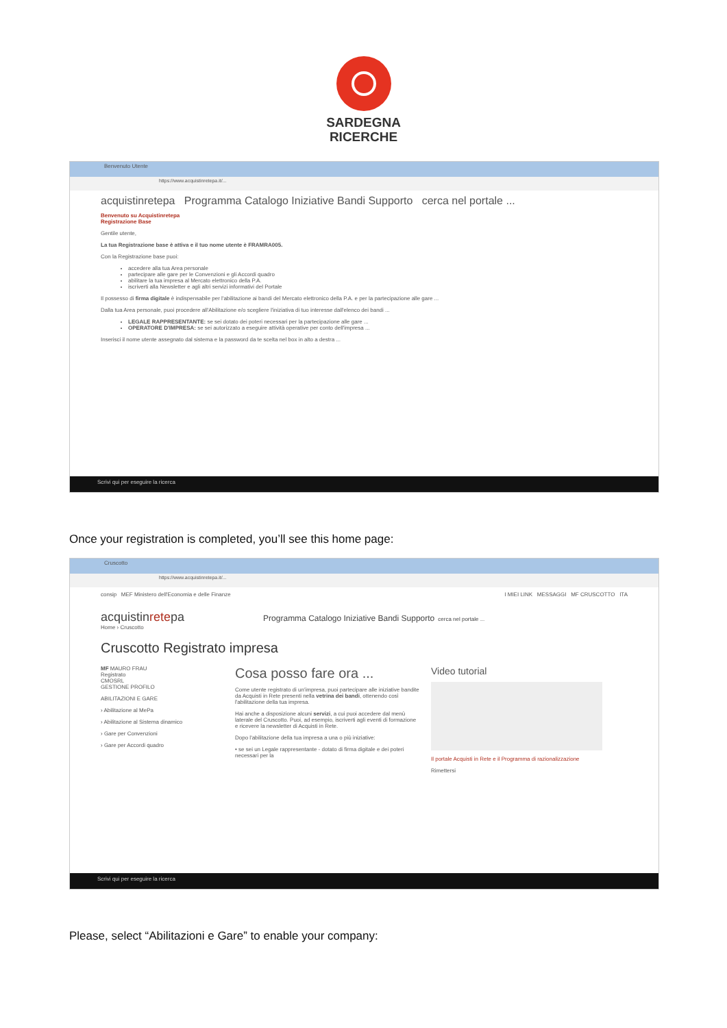SARDEGNA
RICERCHE
Benvenuto Utente
https://www.acquistinretepa.it/...
acquistinretepa Programma Catalogo Iniziative Bandi Supporto cerca nel portale ...
Benvenuto su Acquistinretepa
Registrazione Base
Gentile utente,
La tua Registrazione base è attiva e il tuo nome utente è FRAMRA005.
Con la Registrazione base puoi:
accedere alla tua Area personale
partecipare alle gare per le Convenzioni e gli Accordi quadro
abilitare la tua impresa al Mercato elettronico della P.A.
iscriverti alla Newsletter e agli altri servizi informativi del Portale
Il possesso di firma digitale è indispensabile per l'abilitazione ai bandi del Mercato elettronico della P.A. e per la partecipazione alle gare ...
Dalla tua Area personale, puoi procedere all'Abilitazione e/o scegliere l'iniziativa di tuo interesse dall'elenco dei bandi ...
LEGALE RAPPRESENTANTE: se sei dotato dei poteri necessari per la partecipazione alle gare ...
OPERATORE D'IMPRESA: se sei autorizzato a eseguire attività operative per conto dell'impresa ...
Inserisci il nome utente assegnato dal sistema e la password da te scelta nel box in alto a destra ...
Scrivi qui per eseguire la ricerca
Once your registration is completed, you’ll see this home page:
Cruscotto
https://www.acquistinretepa.it/...
consip MEF Ministero dell'Economia e delle Finanze I MIEI LINK MESSAGGI MF CRUSCOTTO ITA
acquistinretepa Programma Catalogo Iniziative Bandi Supporto cerca nel portale ...
Home › Cruscotto
Cruscotto Registrato impresa
MF MAURO FRAU
Registrato
CMOSRL
GESTIONE PROFILO
ABILITAZIONI E GARE
› Abilitazione al MePa
› Abilitazione al Sistema dinamico
› Gare per Convenzioni
› Gare per Accordi quadro
Cosa posso fare ora ...
Come utente registrato di un'impresa, puoi partecipare alle iniziative bandite da Acquisti in Rete presenti nella vetrina dei bandi, ottenendo così l'abilitazione della tua impresa.
Hai anche a disposizione alcuni servizi, a cui puoi accedere dal menù laterale del Cruscotto. Puoi, ad esempio, iscriverti agli eventi di formazione e ricevere la newsletter di Acquisti in Rete.
Dopo l'abilitazione della tua impresa a una o più iniziative:
• se sei un Legale rappresentante - dotato di firma digitale e dei poteri necessari per la
Video tutorial
Il portale Acquisti in Rete e il Programma di razionalizzazione
Rimettersi
Scrivi qui per eseguire la ricerca
Please, select “Abilitazioni e Gare” to enable your company: